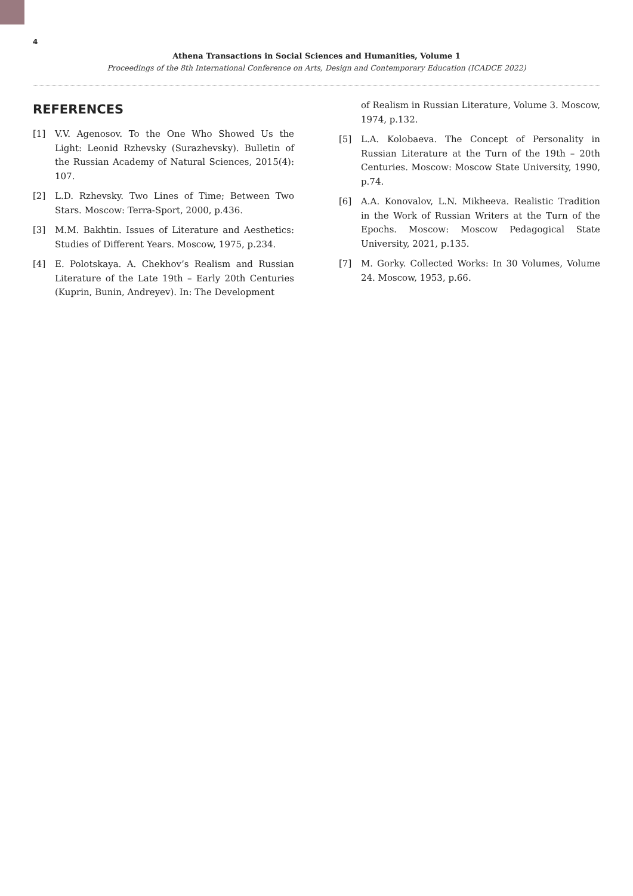4
Athena Transactions in Social Sciences and Humanities, Volume 1
Proceedings of the 8th International Conference on Arts, Design and Contemporary Education (ICADCE 2022)
REFERENCES
[1] V.V. Agenosov. To the One Who Showed Us the Light: Leonid Rzhevsky (Surazhevsky). Bulletin of the Russian Academy of Natural Sciences, 2015(4): 107.
[2] L.D. Rzhevsky. Two Lines of Time; Between Two Stars. Moscow: Terra-Sport, 2000, p.436.
[3] M.M. Bakhtin. Issues of Literature and Aesthetics: Studies of Different Years. Moscow, 1975, p.234.
[4] E. Polotskaya. A. Chekhov’s Realism and Russian Literature of the Late 19th – Early 20th Centuries (Kuprin, Bunin, Andreyev). In: The Development
of Realism in Russian Literature, Volume 3. Moscow, 1974, p.132.
[5] L.A. Kolobaeva. The Concept of Personality in Russian Literature at the Turn of the 19th – 20th Centuries. Moscow: Moscow State University, 1990, p.74.
[6] A.A. Konovalov, L.N. Mikheeva. Realistic Tradition in the Work of Russian Writers at the Turn of the Epochs. Moscow: Moscow Pedagogical State University, 2021, p.135.
[7] M. Gorky. Collected Works: In 30 Volumes, Volume 24. Moscow, 1953, p.66.